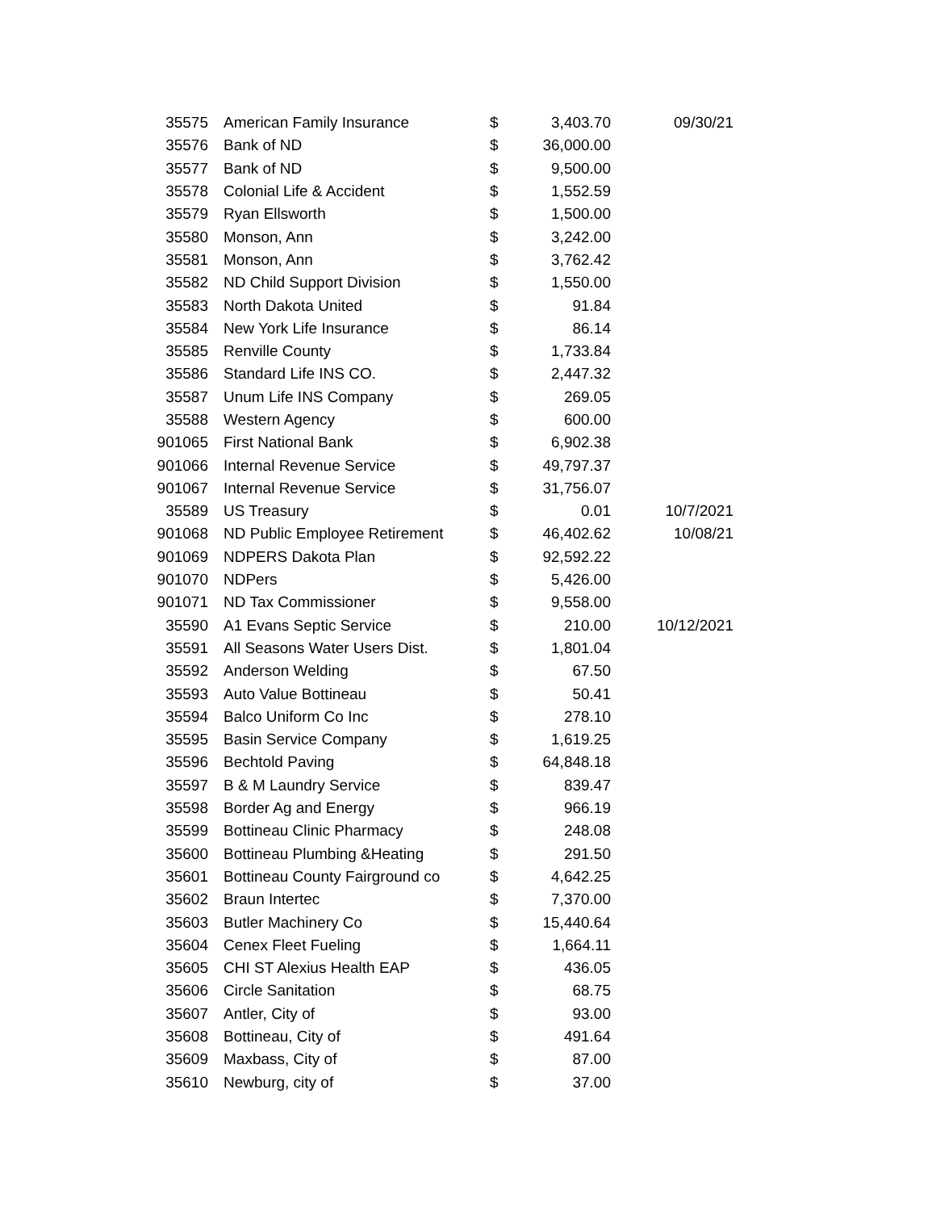| 35575 | American Family Insurance | $ | 3,403.70 | 09/30/21 |
| 35576 | Bank of ND | $ | 36,000.00 | |
| 35577 | Bank of ND | $ | 9,500.00 | |
| 35578 | Colonial Life & Accident | $ | 1,552.59 | |
| 35579 | Ryan Ellsworth | $ | 1,500.00 | |
| 35580 | Monson, Ann | $ | 3,242.00 | |
| 35581 | Monson, Ann | $ | 3,762.42 | |
| 35582 | ND Child Support Division | $ | 1,550.00 | |
| 35583 | North Dakota United | $ | 91.84 | |
| 35584 | New York Life Insurance | $ | 86.14 | |
| 35585 | Renville County | $ | 1,733.84 | |
| 35586 | Standard Life INS CO. | $ | 2,447.32 | |
| 35587 | Unum Life INS Company | $ | 269.05 | |
| 35588 | Western Agency | $ | 600.00 | |
| 901065 | First National Bank | $ | 6,902.38 | |
| 901066 | Internal Revenue Service | $ | 49,797.37 | |
| 901067 | Internal Revenue Service | $ | 31,756.07 | |
| 35589 | US Treasury | $ | 0.01 | 10/7/2021 |
| 901068 | ND Public Employee Retirement | $ | 46,402.62 | 10/08/21 |
| 901069 | NDPERS Dakota Plan | $ | 92,592.22 | |
| 901070 | NDPers | $ | 5,426.00 | |
| 901071 | ND Tax Commissioner | $ | 9,558.00 | |
| 35590 | A1 Evans Septic Service | $ | 210.00 | 10/12/2021 |
| 35591 | All Seasons Water Users Dist. | $ | 1,801.04 | |
| 35592 | Anderson Welding | $ | 67.50 | |
| 35593 | Auto Value Bottineau | $ | 50.41 | |
| 35594 | Balco Uniform Co Inc | $ | 278.10 | |
| 35595 | Basin Service Company | $ | 1,619.25 | |
| 35596 | Bechtold Paving | $ | 64,848.18 | |
| 35597 | B & M Laundry Service | $ | 839.47 | |
| 35598 | Border Ag and Energy | $ | 966.19 | |
| 35599 | Bottineau Clinic Pharmacy | $ | 248.08 | |
| 35600 | Bottineau Plumbing &Heating | $ | 291.50 | |
| 35601 | Bottineau County Fairground co | $ | 4,642.25 | |
| 35602 | Braun Intertec | $ | 7,370.00 | |
| 35603 | Butler Machinery Co | $ | 15,440.64 | |
| 35604 | Cenex Fleet Fueling | $ | 1,664.11 | |
| 35605 | CHI ST Alexius Health EAP | $ | 436.05 | |
| 35606 | Circle Sanitation | $ | 68.75 | |
| 35607 | Antler, City of | $ | 93.00 | |
| 35608 | Bottineau, City of | $ | 491.64 | |
| 35609 | Maxbass, City of | $ | 87.00 | |
| 35610 | Newburg, city of | $ | 37.00 | |